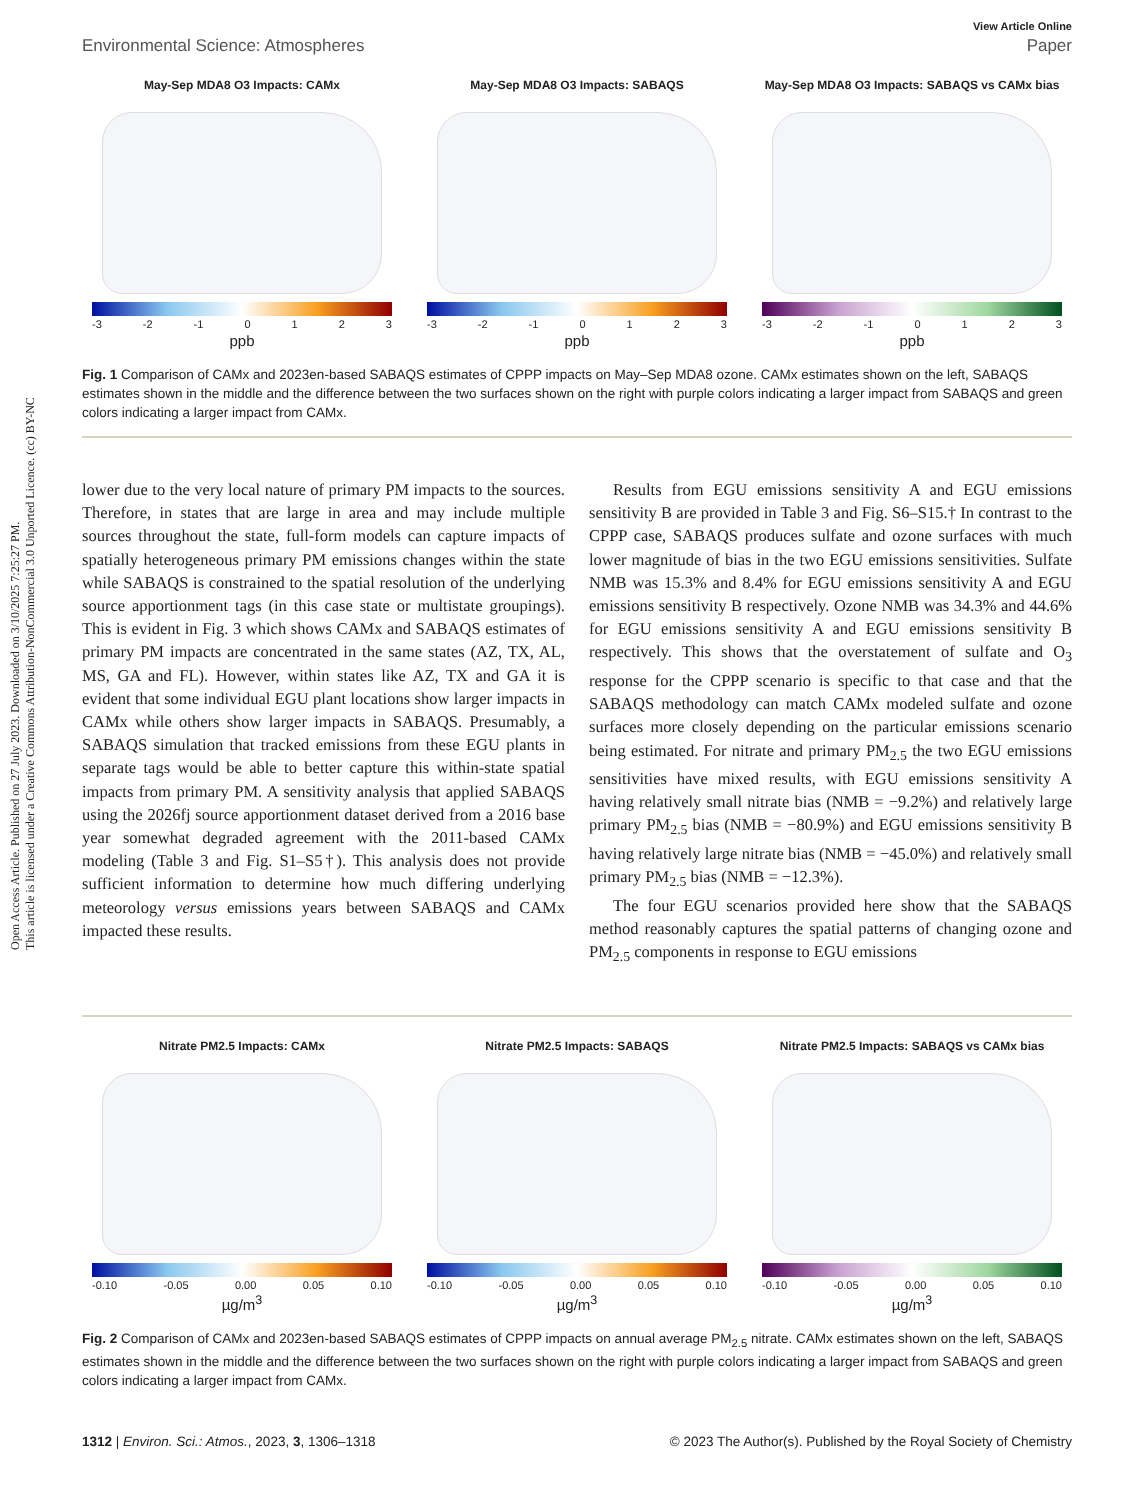Open Access Article. Published on 27 July 2023. Downloaded on 3/10/2025 7:25:27 PM.
This article is licensed under a Creative Commons Attribution-NonCommercial 3.0 Unported Licence. (cc) BY-NC
View Article Online
Environmental Science: Atmospheres Paper
May-Sep MDA8 O3 Impacts: CAMx
-3 -2 -1 0123
ppb
May-Sep MDA8 O3 Impacts: SABAQS
-3 -2 -1 0123
ppb
May-Sep MDA8 O3 Impacts: SABAQS vs CAMx bias
-3 -2 -1 0123
ppb
Fig. 1 Comparison of CAMx and 2023en-based SABAQS estimates of CPPP impacts on May–Sep MDA8 ozone. CAMx estimates shown on the left, SABAQS estimates shown in the middle and the difference between the two surfaces shown on the right with purple colors indicating a larger impact from SABAQS and green colors indicating a larger impact from CAMx.
lower due to the very local nature of primary PM impacts to the sources. Therefore, in states that are large in area and may include multiple sources throughout the state, full-form models can capture impacts of spatially heterogeneous primary PM emissions changes within the state while SABAQS is constrained to the spatial resolution of the underlying source apportionment tags (in this case state or multistate groupings). This is evident in Fig. 3 which shows CAMx and SABAQS estimates of primary PM impacts are concentrated in the same states (AZ, TX, AL, MS, GA and FL). However, within states like AZ, TX and GA it is evident that some individual EGU plant locations show larger impacts in CAMx while others show larger impacts in SABAQS. Presumably, a SABAQS simulation that tracked emissions from these EGU plants in separate tags would be able to better capture this within-state spatial impacts from primary PM. A sensitivity analysis that applied SABAQS using the 2026fj source apportionment dataset derived from a 2016 base year somewhat degraded agreement with the 2011-based CAMx modeling (Table 3 and Fig. S1–S5†). This analysis does not provide sufficient information to determine how much differing underlying meteorology versus emissions years between SABAQS and CAMx impacted these results.
Results from EGU emissions sensitivity A and EGU emissions sensitivity B are provided in Table 3 and Fig. S6–S15.† In contrast to the CPPP case, SABAQS produces sulfate and ozone surfaces with much lower magnitude of bias in the two EGU emissions sensitivities. Sulfate NMB was 15.3% and 8.4% for EGU emissions sensitivity A and EGU emissions sensitivity B respectively. Ozone NMB was 34.3% and 44.6% for EGU emissions sensitivity A and EGU emissions sensitivity B respectively. This shows that the overstatement of sulfate and O<sub>3</sub> response for the CPPP scenario is specific to that case and that the SABAQS methodology can match CAMx modeled sulfate and ozone surfaces more closely depending on the particular emissions scenario being estimated. For nitrate and primary PM<sub>2.5</sub> the two EGU emissions sensitivities have mixed results, with EGU emissions sensitivity A having relatively small nitrate bias (NMB = −9.2%) and relatively large primary PM<sub>2.5</sub> bias (NMB = −80.9%) and EGU emissions sensitivity B having relatively large nitrate bias (NMB = −45.0%) and relatively small primary PM<sub>2.5</sub> bias (NMB = −12.3%).
The four EGU scenarios provided here show that the SABAQS method reasonably captures the spatial patterns of changing ozone and PM<sub>2.5</sub> components in response to EGU emissions
Nitrate PM2.5 Impacts: CAMx
-0.10 -0.05 0.00 0.05 0.10
µg/m<sup>3</sup>
Nitrate PM2.5 Impacts: SABAQS
-0.10 -0.05 0.00 0.05 0.10
µg/m<sup>3</sup>
Nitrate PM2.5 Impacts: SABAQS vs CAMx bias
-0.10 -0.05 0.00 0.05 0.10
µg/m<sup>3</sup>
Fig. 2 Comparison of CAMx and 2023en-based SABAQS estimates of CPPP impacts on annual average PM<sub>2.5</sub> nitrate. CAMx estimates shown on the left, SABAQS estimates shown in the middle and the difference between the two surfaces shown on the right with purple colors indicating a larger impact from SABAQS and green colors indicating a larger impact from CAMx.
1312 | Environ. Sci.: Atmos., 2023, 3, 1306–1318 © 2023 The Author(s). Published by the Royal Society of Chemistry